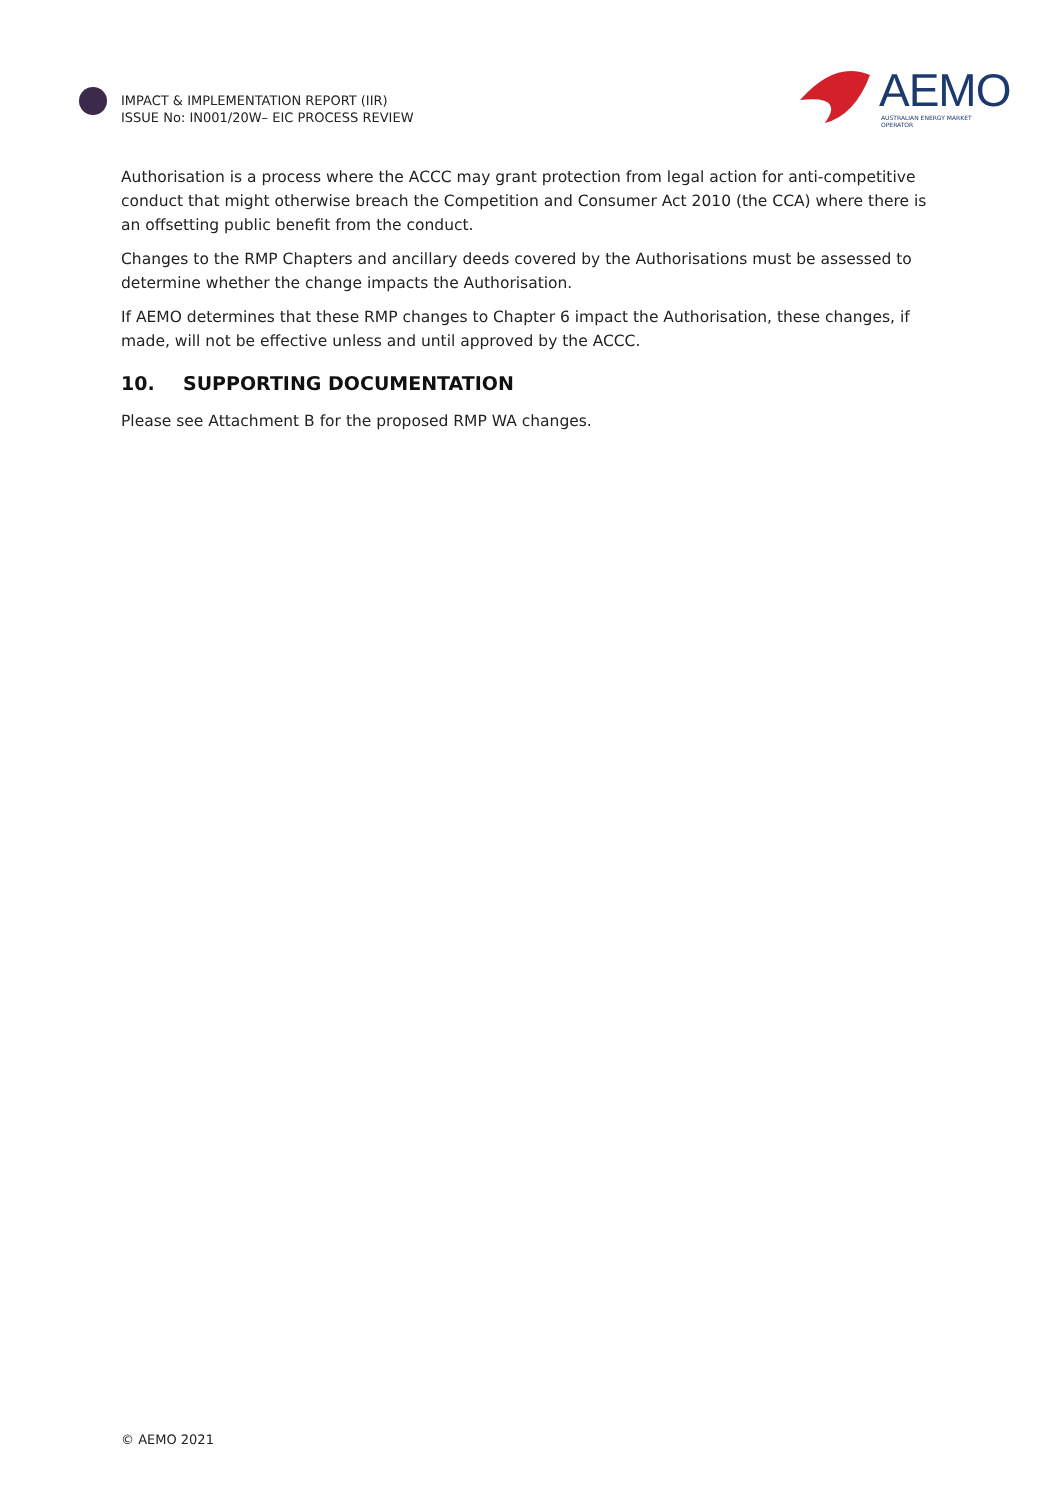IMPACT & IMPLEMENTATION REPORT (IIR)
ISSUE No: IN001/20W– EIC PROCESS REVIEW
AEMO
AUSTRALIAN ENERGY MARKET OPERATOR
Authorisation is a process where the ACCC may grant protection from legal action for anti-competitive conduct that might otherwise breach the Competition and Consumer Act 2010 (the CCA) where there is an offsetting public benefit from the conduct.
Changes to the RMP Chapters and ancillary deeds covered by the Authorisations must be assessed to determine whether the change impacts the Authorisation.
If AEMO determines that these RMP changes to Chapter 6 impact the Authorisation, these changes, if made, will not be effective unless and until approved by the ACCC.
10. SUPPORTING DOCUMENTATION
Please see Attachment B for the proposed RMP WA changes.
© AEMO 2021